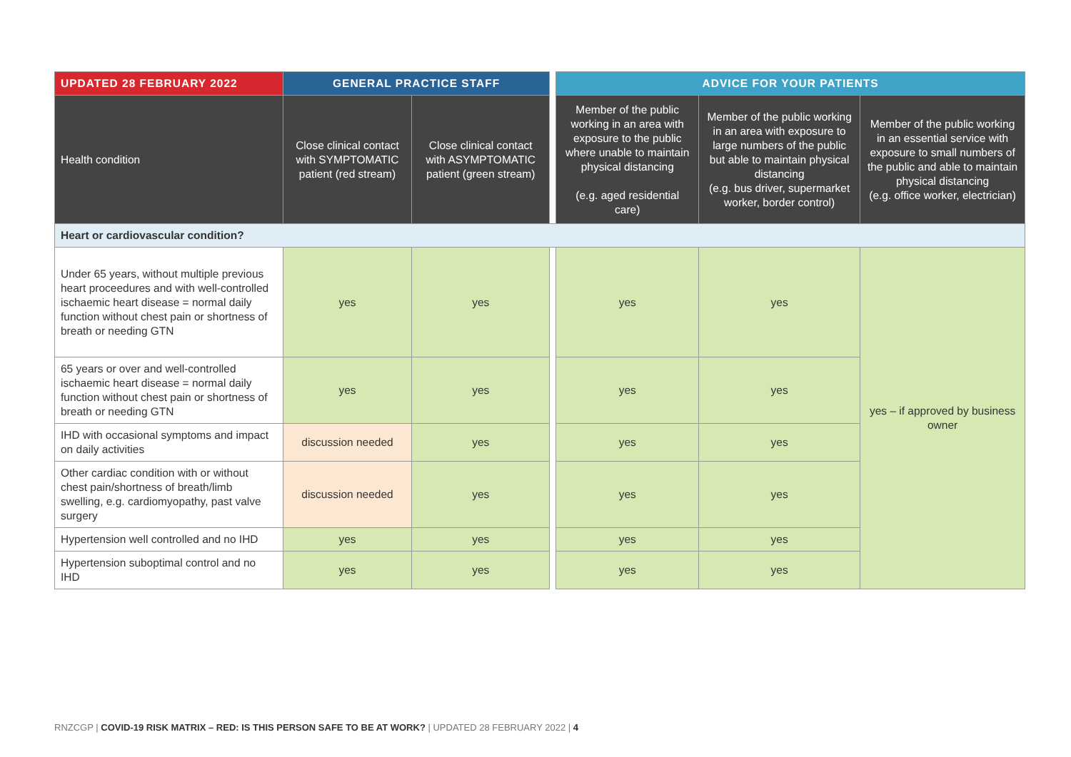| UPDATED 28 FEBRUARY 2022 | GENERAL PRACTICE STAFF | | | ADVICE FOR YOUR PATIENTS | | |
| Health condition | Close clinical contact with SYMPTOMATIC patient (red stream) | Close clinical contact with ASYMPTOMATIC patient (green stream) | | Member of the public working in an area with exposure to the public where unable to maintain physical distancing (e.g. aged residential care) | Member of the public working in an area with exposure to large numbers of the public but able to maintain physical distancing (e.g. bus driver, supermarket worker, border control) | Member of the public working in an essential service with exposure to small numbers of the public and able to maintain physical distancing (e.g. office worker, electrician) |
| Heart or cardiovascular condition? | | | | | | |
| Under 65 years, without multiple previous heart proceedures and with well-controlled ischaemic heart disease = normal daily function without chest pain or shortness of breath or needing GTN | yes | yes | | yes | yes | yes – if approved by business owner |
| 65 years or over and well-controlled ischaemic heart disease = normal daily function without chest pain or shortness of breath or needing GTN | yes | yes | | yes | yes | |
| IHD with occasional symptoms and impact on daily activities | discussion needed | yes | | yes | yes | |
| Other cardiac condition with or without chest pain/shortness of breath/limb swelling, e.g. cardiomyopathy, past valve surgery | discussion needed | yes | | yes | yes | |
| Hypertension well controlled and no IHD | yes | yes | | yes | yes | |
| Hypertension suboptimal control and no IHD | yes | yes | | yes | yes | |
RNZCGP | COVID-19 RISK MATRIX – RED: IS THIS PERSON SAFE TO BE AT WORK? | UPDATED 28 FEBRUARY 2022 | 4